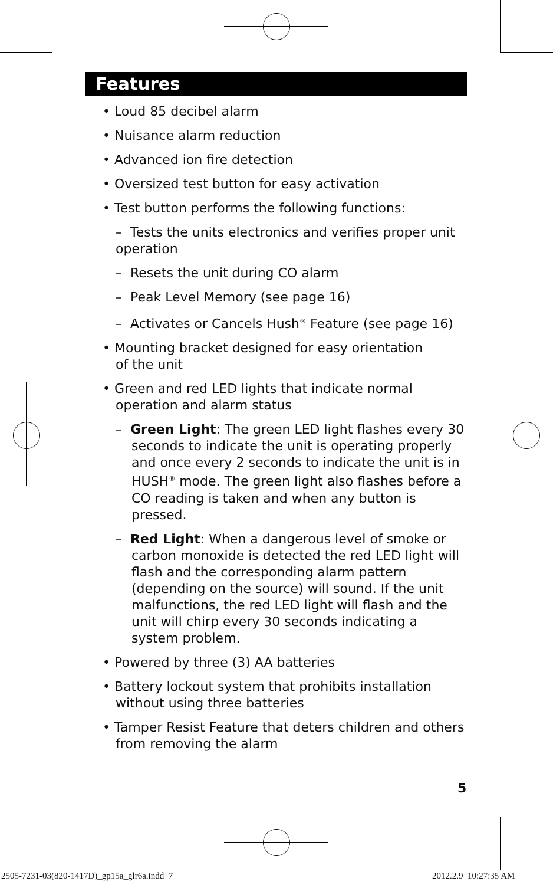Features
• Loud 85 decibel alarm
• Nuisance alarm reduction
• Advanced ion fire detection
• Oversized test button for easy activation
• Test button performs the following functions:
– Tests the units electronics and verifies proper unit operation
– Resets the unit during CO alarm
– Peak Level Memory (see page 16)
– Activates or Cancels Hush<sup>®</sup> Feature (see page 16)
• Mounting bracket designed for easy orientation
of the unit
• Green and red LED lights that indicate normal
operation and alarm status
– Green Light: The green LED light flashes every 30 seconds to indicate the unit is operating properly and once every 2 seconds to indicate the unit is in HUSH<sup>®</sup> mode. The green light also flashes before a CO reading is taken and when any button is pressed.
– Red Light: When a dangerous level of smoke or carbon monoxide is detected the red LED light will flash and the corresponding alarm pattern (depending on the source) will sound. If the unit malfunctions, the red LED light will flash and the unit will chirp every 30 seconds indicating a system problem.
• Powered by three (3) AA batteries
• Battery lockout system that prohibits installation
without using three batteries
• Tamper Resist Feature that deters children and others
from removing the alarm
5
2505-7231-03(820-1417D)_gp15a_glr6a.indd 7
2012.2.9 10:27:35 AM